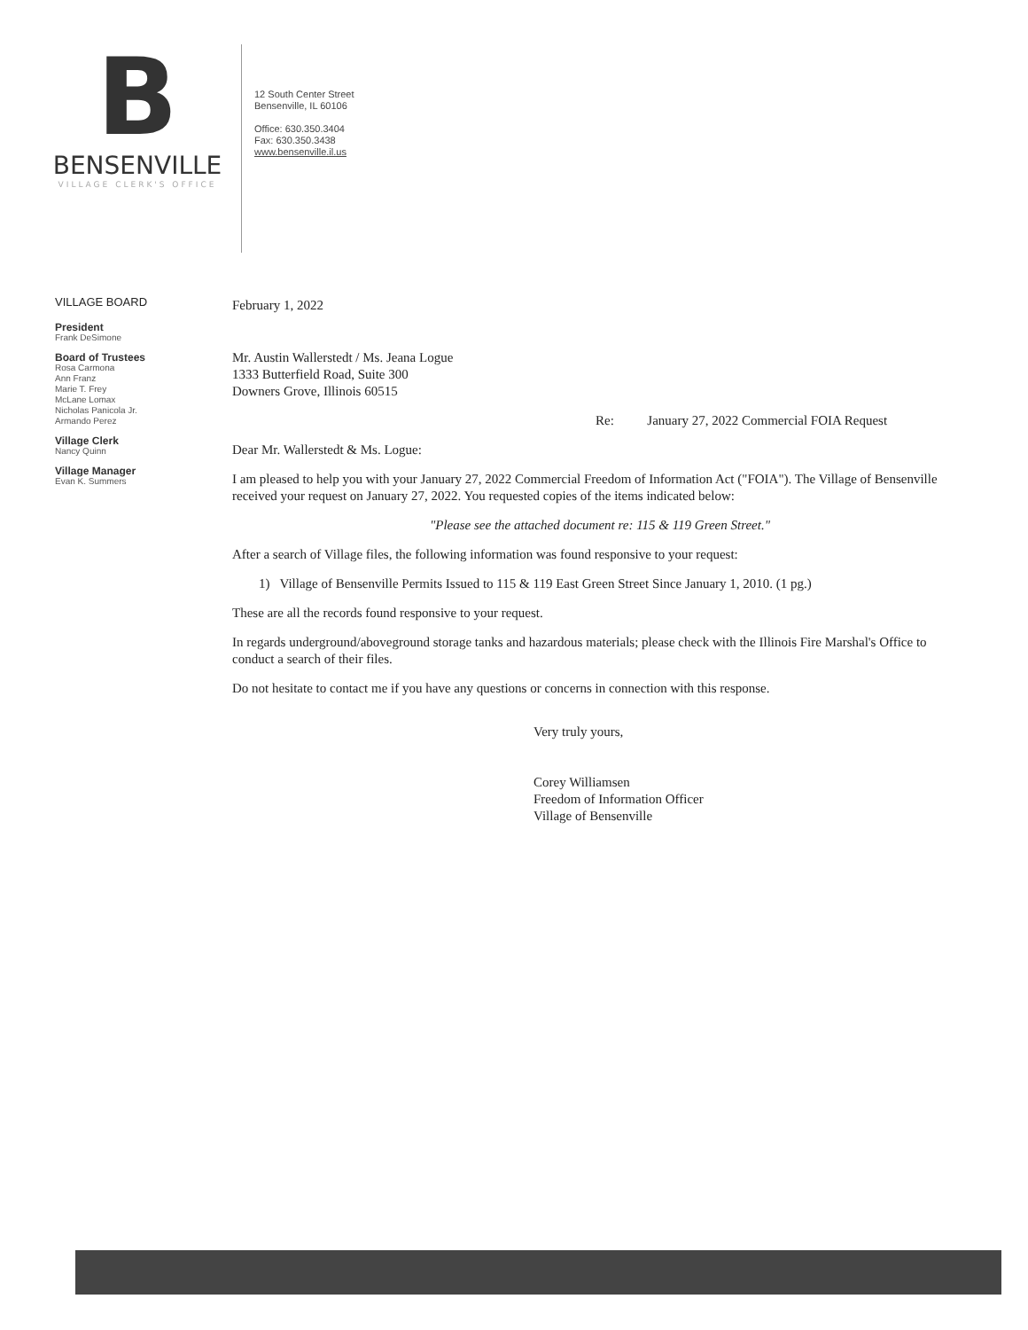B
BENSENVILLE
VILLAGE CLERK'S OFFICE
12 South Center Street
Bensenville, IL 60106
Office: 630.350.3404
Fax: 630.350.3438
www.bensenville.il.us
VILLAGE BOARD
President
Frank DeSimone
Board of Trustees
Rosa Carmona
Ann Franz
Marie T. Frey
McLane Lomax
Nicholas Panicola Jr.
Armando Perez
Village Clerk
Nancy Quinn
Village Manager
Evan K. Summers
February 1, 2022
Mr. Austin Wallerstedt / Ms. Jeana Logue
1333 Butterfield Road, Suite 300
Downers Grove, Illinois 60515
Re: January 27, 2022 Commercial FOIA Request
Dear Mr. Wallerstedt & Ms. Logue:
I am pleased to help you with your January 27, 2022 Commercial Freedom of Information Act ("FOIA"). The Village of Bensenville received your request on January 27, 2022. You requested copies of the items indicated below:
"Please see the attached document re: 115 & 119 Green Street."
After a search of Village files, the following information was found responsive to your request:
1) Village of Bensenville Permits Issued to 115 & 119 East Green Street Since January 1, 2010. (1 pg.)
These are all the records found responsive to your request.
In regards underground/aboveground storage tanks and hazardous materials; please check with the Illinois Fire Marshal's Office to conduct a search of their files.
Do not hesitate to contact me if you have any questions or concerns in connection with this response.
Very truly yours,
Corey Williamsen
Freedom of Information Officer
Village of Bensenville